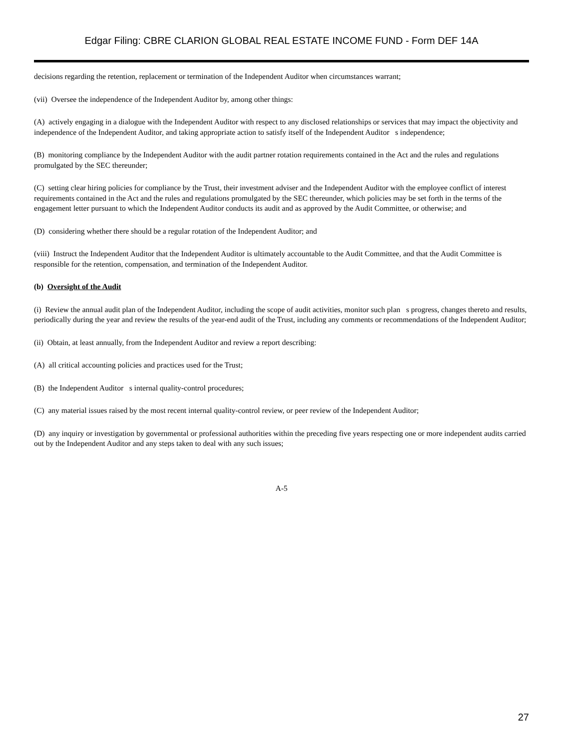Edgar Filing: CBRE CLARION GLOBAL REAL ESTATE INCOME FUND - Form DEF 14A
decisions regarding the retention, replacement or termination of the Independent Auditor when circumstances warrant;
(vii) Oversee the independence of the Independent Auditor by, among other things:
(A) actively engaging in a dialogue with the Independent Auditor with respect to any disclosed relationships or services that may impact the objectivity and independence of the Independent Auditor, and taking appropriate action to satisfy itself of the Independent Auditor s independence;
(B) monitoring compliance by the Independent Auditor with the audit partner rotation requirements contained in the Act and the rules and regulations promulgated by the SEC thereunder;
(C) setting clear hiring policies for compliance by the Trust, their investment adviser and the Independent Auditor with the employee conflict of interest requirements contained in the Act and the rules and regulations promulgated by the SEC thereunder, which policies may be set forth in the terms of the engagement letter pursuant to which the Independent Auditor conducts its audit and as approved by the Audit Committee, or otherwise; and
(D) considering whether there should be a regular rotation of the Independent Auditor; and
(viii) Instruct the Independent Auditor that the Independent Auditor is ultimately accountable to the Audit Committee, and that the Audit Committee is responsible for the retention, compensation, and termination of the Independent Auditor.
(b) Oversight of the Audit
(i) Review the annual audit plan of the Independent Auditor, including the scope of audit activities, monitor such plan s progress, changes thereto and results, periodically during the year and review the results of the year-end audit of the Trust, including any comments or recommendations of the Independent Auditor;
(ii) Obtain, at least annually, from the Independent Auditor and review a report describing:
(A) all critical accounting policies and practices used for the Trust;
(B) the Independent Auditor s internal quality-control procedures;
(C) any material issues raised by the most recent internal quality-control review, or peer review of the Independent Auditor;
(D) any inquiry or investigation by governmental or professional authorities within the preceding five years respecting one or more independent audits carried out by the Independent Auditor and any steps taken to deal with any such issues;
A-5
27